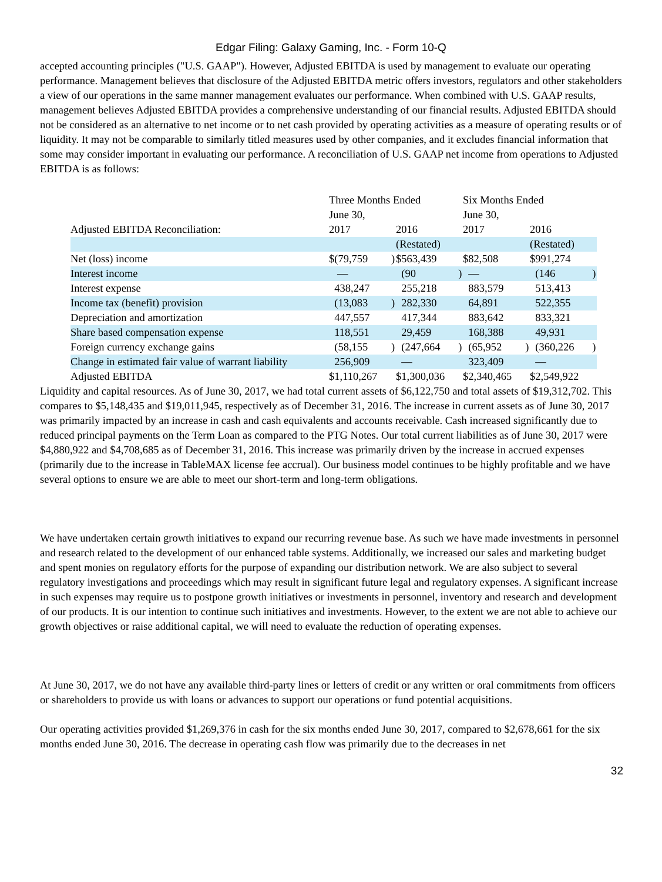Edgar Filing: Galaxy Gaming, Inc. - Form 10-Q
accepted accounting principles ("U.S. GAAP"). However, Adjusted EBITDA is used by management to evaluate our operating performance. Management believes that disclosure of the Adjusted EBITDA metric offers investors, regulators and other stakeholders a view of our operations in the same manner management evaluates our performance. When combined with U.S. GAAP results, management believes Adjusted EBITDA provides a comprehensive understanding of our financial results. Adjusted EBITDA should not be considered as an alternative to net income or to net cash provided by operating activities as a measure of operating results or of liquidity. It may not be comparable to similarly titled measures used by other companies, and it excludes financial information that some may consider important in evaluating our performance. A reconciliation of U.S. GAAP net income from operations to Adjusted EBITDA is as follows:
| | Three Months Ended June 30, | | | | Six Months Ended June 30, | | | |
| Adjusted EBITDA Reconciliation: | 2017 | | 2016 | | 2017 | | 2016 | |
| | | | (Restated) | | | | (Restated) | |
| Net (loss) income | $(79,759 | ) | $563,439 | | $82,508 | | $991,274 | |
| Interest income | — | | (90 | ) | — | | (146 | ) |
| Interest expense | 438,247 | | 255,218 | | 883,579 | | 513,413 | |
| Income tax (benefit) provision | (13,083 | ) | 282,330 | | 64,891 | | 522,355 | |
| Depreciation and amortization | 447,557 | | 417,344 | | 883,642 | | 833,321 | |
| Share based compensation expense | 118,551 | | 29,459 | | 168,388 | | 49,931 | |
| Foreign currency exchange gains | (58,155 | ) | (247,664 | ) | (65,952 | ) | (360,226 | ) |
| Change in estimated fair value of warrant liability | 256,909 | | — | | 323,409 | | — | |
| Adjusted EBITDA | $1,110,267 | | $1,300,036 | | $2,340,465 | | $2,549,922 | |
Liquidity and capital resources. As of June 30, 2017, we had total current assets of $6,122,750 and total assets of $19,312,702. This compares to $5,148,435 and $19,011,945, respectively as of December 31, 2016. The increase in current assets as of June 30, 2017 was primarily impacted by an increase in cash and cash equivalents and accounts receivable. Cash increased significantly due to reduced principal payments on the Term Loan as compared to the PTG Notes. Our total current liabilities as of June 30, 2017 were $4,880,922 and $4,708,685 as of December 31, 2016. This increase was primarily driven by the increase in accrued expenses (primarily due to the increase in TableMAX license fee accrual). Our business model continues to be highly profitable and we have several options to ensure we are able to meet our short-term and long-term obligations.
We have undertaken certain growth initiatives to expand our recurring revenue base. As such we have made investments in personnel and research related to the development of our enhanced table systems. Additionally, we increased our sales and marketing budget and spent monies on regulatory efforts for the purpose of expanding our distribution network. We are also subject to several regulatory investigations and proceedings which may result in significant future legal and regulatory expenses. A significant increase in such expenses may require us to postpone growth initiatives or investments in personnel, inventory and research and development of our products. It is our intention to continue such initiatives and investments. However, to the extent we are not able to achieve our growth objectives or raise additional capital, we will need to evaluate the reduction of operating expenses.
At June 30, 2017, we do not have any available third-party lines or letters of credit or any written or oral commitments from officers or shareholders to provide us with loans or advances to support our operations or fund potential acquisitions.
Our operating activities provided $1,269,376 in cash for the six months ended June 30, 2017, compared to $2,678,661 for the six months ended June 30, 2016. The decrease in operating cash flow was primarily due to the decreases in net
32